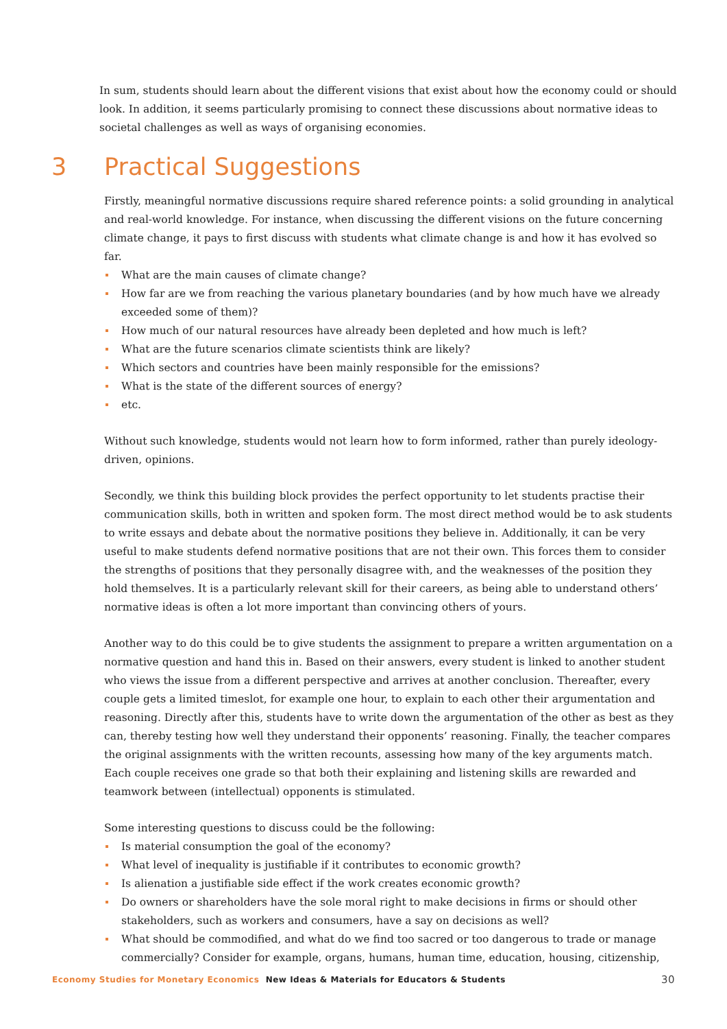In sum, students should learn about the different visions that exist about how the economy could or should look. In addition, it seems particularly promising to connect these discussions about normative ideas to societal challenges as well as ways of organising economies.
3 Practical Suggestions
Firstly, meaningful normative discussions require shared reference points: a solid grounding in analytical and real-world knowledge. For instance, when discussing the different visions on the future concerning climate change, it pays to first discuss with students what climate change is and how it has evolved so far.
What are the main causes of climate change?
How far are we from reaching the various planetary boundaries (and by how much have we already exceeded some of them)?
How much of our natural resources have already been depleted and how much is left?
What are the future scenarios climate scientists think are likely?
Which sectors and countries have been mainly responsible for the emissions?
What is the state of the different sources of energy?
etc.
Without such knowledge, students would not learn how to form informed, rather than purely ideology-driven, opinions.
Secondly, we think this building block provides the perfect opportunity to let students practise their communication skills, both in written and spoken form. The most direct method would be to ask students to write essays and debate about the normative positions they believe in. Additionally, it can be very useful to make students defend normative positions that are not their own. This forces them to consider the strengths of positions that they personally disagree with, and the weaknesses of the position they hold themselves. It is a particularly relevant skill for their careers, as being able to understand others’ normative ideas is often a lot more important than convincing others of yours.
Another way to do this could be to give students the assignment to prepare a written argumentation on a normative question and hand this in. Based on their answers, every student is linked to another student who views the issue from a different perspective and arrives at another conclusion. Thereafter, every couple gets a limited timeslot, for example one hour, to explain to each other their argumentation and reasoning. Directly after this, students have to write down the argumentation of the other as best as they can, thereby testing how well they understand their opponents’ reasoning. Finally, the teacher compares the original assignments with the written recounts, assessing how many of the key arguments match. Each couple receives one grade so that both their explaining and listening skills are rewarded and teamwork between (intellectual) opponents is stimulated.
Some interesting questions to discuss could be the following:
Is material consumption the goal of the economy?
What level of inequality is justifiable if it contributes to economic growth?
Is alienation a justifiable side effect if the work creates economic growth?
Do owners or shareholders have the sole moral right to make decisions in firms or should other stakeholders, such as workers and consumers, have a say on decisions as well?
What should be commodified, and what do we find too sacred or too dangerous to trade or manage commercially? Consider for example, organs, humans, human time, education, housing, citizenship,
Economy Studies for Monetary Economics New Ideas & Materials for Educators & Students 30